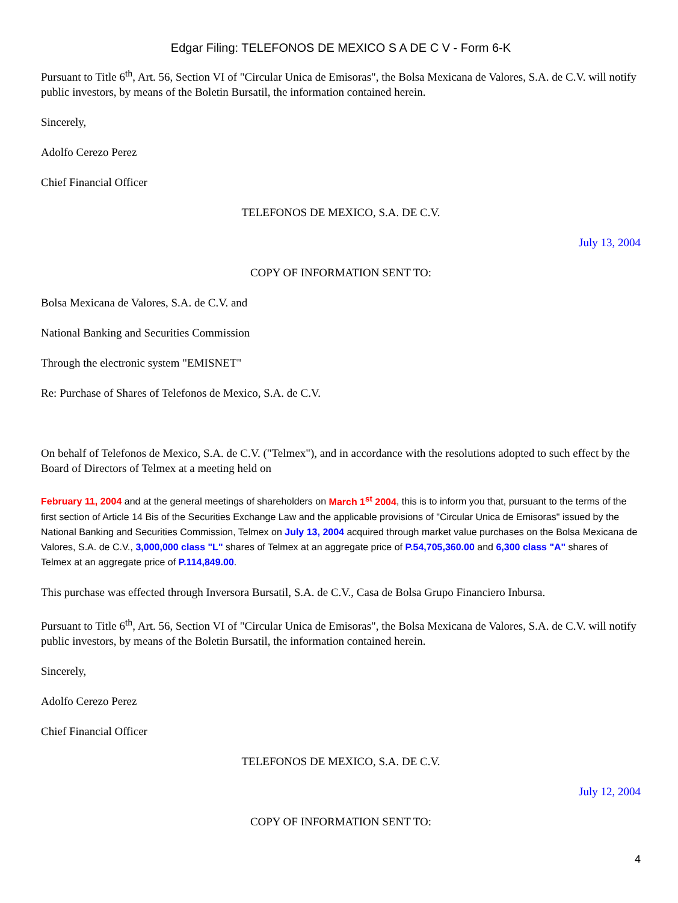Edgar Filing: TELEFONOS DE MEXICO S A DE C V - Form 6-K
Pursuant to Title 6<sup>th</sup>, Art. 56, Section VI of "Circular Unica de Emisoras", the Bolsa Mexicana de Valores, S.A. de C.V. will notify public investors, by means of the Boletin Bursatil, the information contained herein.
Sincerely,
Adolfo Cerezo Perez
Chief Financial Officer
TELEFONOS DE MEXICO, S.A. DE C.V.
July 13, 2004
COPY OF INFORMATION SENT TO:
Bolsa Mexicana de Valores, S.A. de C.V. and
National Banking and Securities Commission
Through the electronic system "EMISNET"
Re: Purchase of Shares of Telefonos de Mexico, S.A. de C.V.
On behalf of Telefonos de Mexico, S.A. de C.V. ("Telmex"), and in accordance with the resolutions adopted to such effect by the Board of Directors of Telmex at a meeting held on
February 11, 2004 and at the general meetings of shareholders on March 1<sup>st</sup> 2004, this is to inform you that, pursuant to the terms of the first section of Article 14 Bis of the Securities Exchange Law and the applicable provisions of "Circular Unica de Emisoras" issued by the National Banking and Securities Commission, Telmex on July 13, 2004 acquired through market value purchases on the Bolsa Mexicana de Valores, S.A. de C.V., 3,000,000 class "L" shares of Telmex at an aggregate price of P.54,705,360.00 and 6,300 class "A" shares of Telmex at an aggregate price of P.114,849.00.
This purchase was effected through Inversora Bursatil, S.A. de C.V., Casa de Bolsa Grupo Financiero Inbursa.
Pursuant to Title 6<sup>th</sup>, Art. 56, Section VI of "Circular Unica de Emisoras", the Bolsa Mexicana de Valores, S.A. de C.V. will notify public investors, by means of the Boletin Bursatil, the information contained herein.
Sincerely,
Adolfo Cerezo Perez
Chief Financial Officer
TELEFONOS DE MEXICO, S.A. DE C.V.
July 12, 2004
COPY OF INFORMATION SENT TO:
4